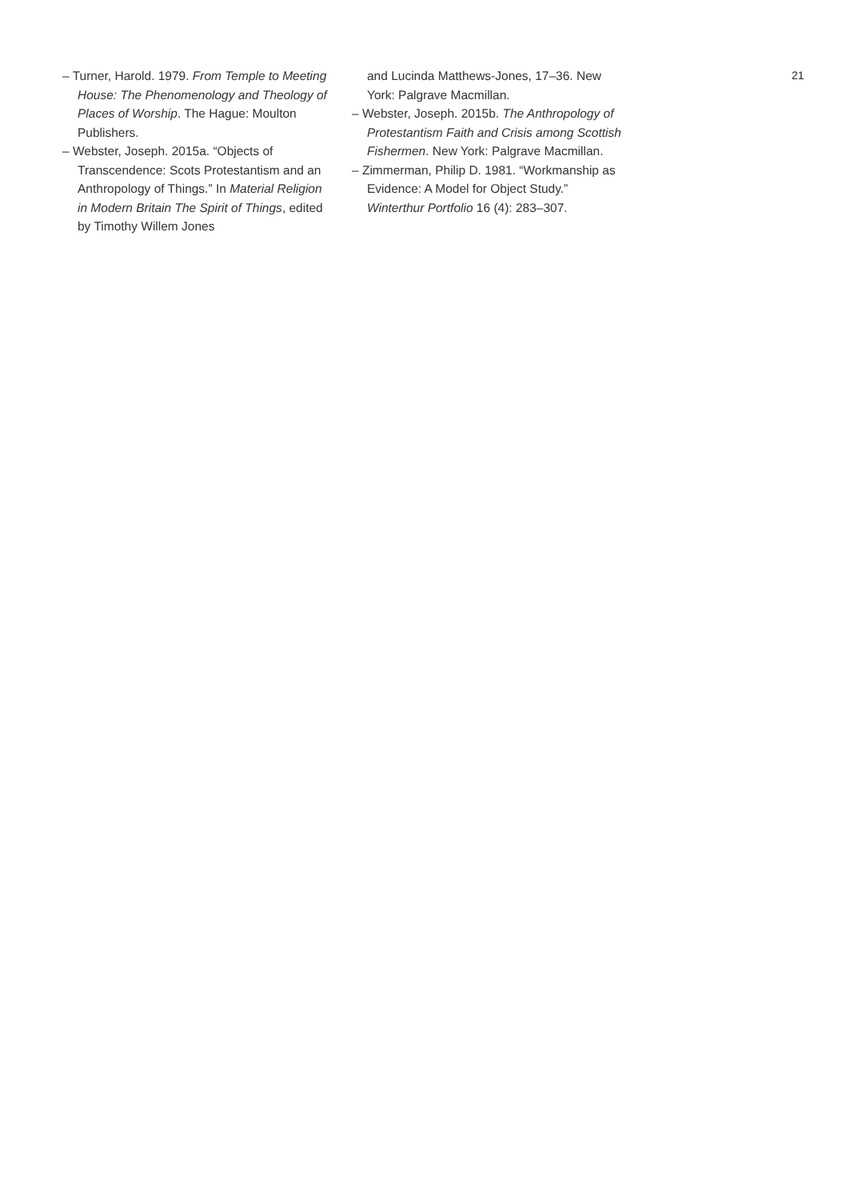– Turner, Harold. 1979. From Temple to Meeting House: The Phenomenology and Theology of Places of Worship. The Hague: Moulton Publishers.
– Webster, Joseph. 2015a. “Objects of Transcendence: Scots Protestantism and an Anthropology of Things.” In Material Religion in Modern Britain The Spirit of Things, edited by Timothy Willem Jones
and Lucinda Matthews-Jones, 17–36. New York: Palgrave Macmillan.
– Webster, Joseph. 2015b. The Anthropology of Protestantism Faith and Crisis among Scottish Fishermen. New York: Palgrave Macmillan.
– Zimmerman, Philip D. 1981. “Workmanship as Evidence: A Model for Object Study.” Winterthur Portfolio 16 (4): 283–307.
21